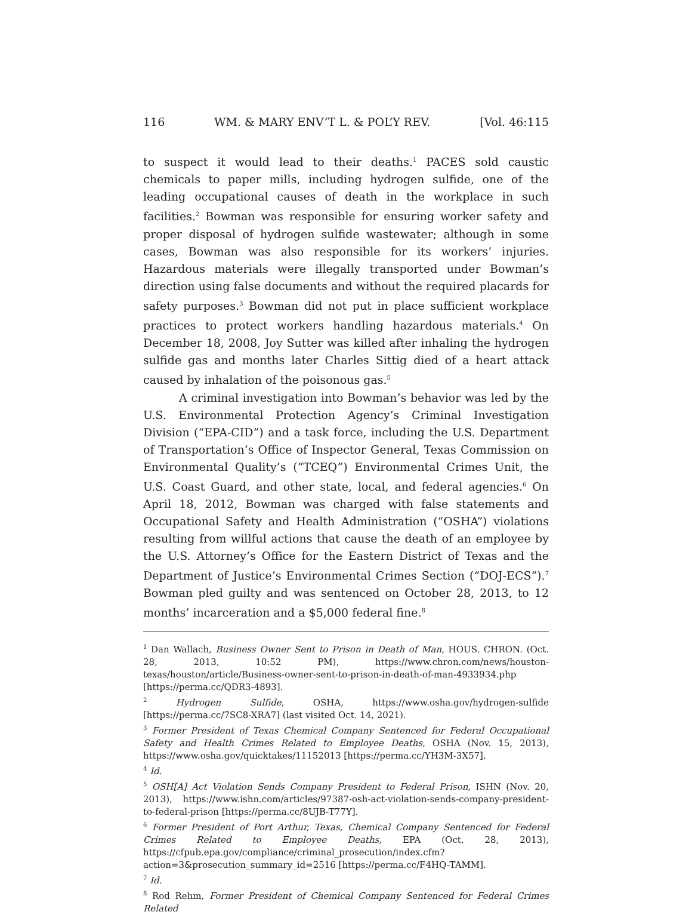116 WM. & MARY ENV’T L. & POL’Y REV. [Vol. 46:115
to suspect it would lead to their deaths.<sup>1</sup> PACES sold caustic chemicals to paper mills, including hydrogen sulfide, one of the leading occupational causes of death in the workplace in such facilities.<sup>2</sup> Bowman was responsible for ensuring worker safety and proper disposal of hydrogen sulfide wastewater; although in some cases, Bowman was also responsible for its workers’ injuries. Hazardous materials were illegally transported under Bowman’s direction using false documents and without the required placards for safety purposes.<sup>3</sup> Bowman did not put in place sufficient workplace practices to protect workers handling hazardous materials.<sup>4</sup> On December 18, 2008, Joy Sutter was killed after inhaling the hydrogen sulfide gas and months later Charles Sittig died of a heart attack caused by inhalation of the poisonous gas.<sup>5</sup>
A criminal investigation into Bowman’s behavior was led by the U.S. Environmental Protection Agency’s Criminal Investigation Division (“EPA-CID”) and a task force, including the U.S. Department of Transportation’s Office of Inspector General, Texas Commission on Environmental Quality’s (“TCEQ”) Environmental Crimes Unit, the U.S. Coast Guard, and other state, local, and federal agencies.<sup>6</sup> On April 18, 2012, Bowman was charged with false statements and Occupational Safety and Health Administration (“OSHA”) violations resulting from willful actions that cause the death of an employee by the U.S. Attorney’s Office for the Eastern District of Texas and the Department of Justice’s Environmental Crimes Section (“DOJ-ECS”).<sup>7</sup> Bowman pled guilty and was sentenced on October 28, 2013, to 12 months’ incarceration and a $5,000 federal fine.<sup>8</sup>
<sup>1</sup> Dan Wallach, Business Owner Sent to Prison in Death of Man, HOUS. CHRON. (Oct. 28, 2013, 10:52 PM), https://www.chron.com/news/houston-texas/houston/article/Business-owner-sent-to-prison-in-death-of-man-4933934.php [https://perma.cc/QDR3-4893].
<sup>2</sup> Hydrogen Sulfide, OSHA, https://www.osha.gov/hydrogen-sulfide [https://perma.cc/7SC8-XRA7] (last visited Oct. 14, 2021).
<sup>3</sup> Former President of Texas Chemical Company Sentenced for Federal Occupational Safety and Health Crimes Related to Employee Deaths, OSHA (Nov. 15, 2013), https://www.osha.gov/quicktakes/11152013 [https://perma.cc/YH3M-3X57].
<sup>4</sup> Id.
<sup>5</sup> OSH[A] Act Violation Sends Company President to Federal Prison, ISHN (Nov. 20, 2013), https://www.ishn.com/articles/97387-osh-act-violation-sends-company-president-to-federal-prison [https://perma.cc/8UJB-T77Y].
<sup>6</sup> Former President of Port Arthur, Texas, Chemical Company Sentenced for Federal Crimes Related to Employee Deaths, EPA (Oct. 28, 2013), https://cfpub.epa.gov/compliance/criminal_prosecution/index.cfm?action=3&prosecution_summary_id=2516 [https://perma.cc/F4HQ-TAMM].
<sup>7</sup> Id.
<sup>8</sup> Rod Rehm, Former President of Chemical Company Sentenced for Federal Crimes Related